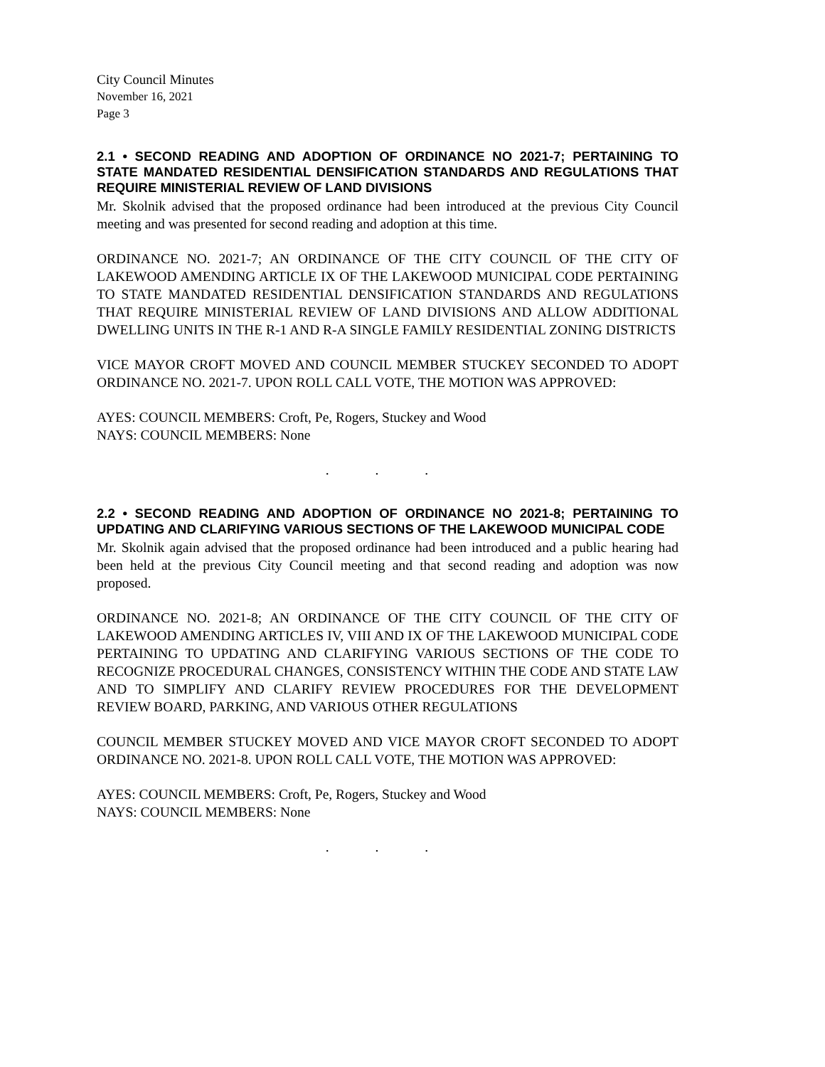City Council Minutes
November 16, 2021
Page 3
2.1 • SECOND READING AND ADOPTION OF ORDINANCE NO 2021-7; PERTAINING TO STATE MANDATED RESIDENTIAL DENSIFICATION STANDARDS AND REGULATIONS THAT REQUIRE MINISTERIAL REVIEW OF LAND DIVISIONS
Mr. Skolnik advised that the proposed ordinance had been introduced at the previous City Council meeting and was presented for second reading and adoption at this time.
ORDINANCE NO. 2021-7; AN ORDINANCE OF THE CITY COUNCIL OF THE CITY OF LAKEWOOD AMENDING ARTICLE IX OF THE LAKEWOOD MUNICIPAL CODE PERTAINING TO STATE MANDATED RESIDENTIAL DENSIFICATION STANDARDS AND REGULATIONS THAT REQUIRE MINISTERIAL REVIEW OF LAND DIVISIONS AND ALLOW ADDITIONAL DWELLING UNITS IN THE R-1 AND R-A SINGLE FAMILY RESIDENTIAL ZONING DISTRICTS
VICE MAYOR CROFT MOVED AND COUNCIL MEMBER STUCKEY SECONDED TO ADOPT ORDINANCE NO. 2021-7. UPON ROLL CALL VOTE, THE MOTION WAS APPROVED:
AYES: COUNCIL MEMBERS: Croft, Pe, Rogers, Stuckey and Wood
NAYS: COUNCIL MEMBERS: None
. . .
2.2 • SECOND READING AND ADOPTION OF ORDINANCE NO 2021-8; PERTAINING TO UPDATING AND CLARIFYING VARIOUS SECTIONS OF THE LAKEWOOD MUNICIPAL CODE
Mr. Skolnik again advised that the proposed ordinance had been introduced and a public hearing had been held at the previous City Council meeting and that second reading and adoption was now proposed.
ORDINANCE NO. 2021-8; AN ORDINANCE OF THE CITY COUNCIL OF THE CITY OF LAKEWOOD AMENDING ARTICLES IV, VIII AND IX OF THE LAKEWOOD MUNICIPAL CODE PERTAINING TO UPDATING AND CLARIFYING VARIOUS SECTIONS OF THE CODE TO RECOGNIZE PROCEDURAL CHANGES, CONSISTENCY WITHIN THE CODE AND STATE LAW AND TO SIMPLIFY AND CLARIFY REVIEW PROCEDURES FOR THE DEVELOPMENT REVIEW BOARD, PARKING, AND VARIOUS OTHER REGULATIONS
COUNCIL MEMBER STUCKEY MOVED AND VICE MAYOR CROFT SECONDED TO ADOPT ORDINANCE NO. 2021-8. UPON ROLL CALL VOTE, THE MOTION WAS APPROVED:
AYES: COUNCIL MEMBERS: Croft, Pe, Rogers, Stuckey and Wood
NAYS: COUNCIL MEMBERS: None
. . .